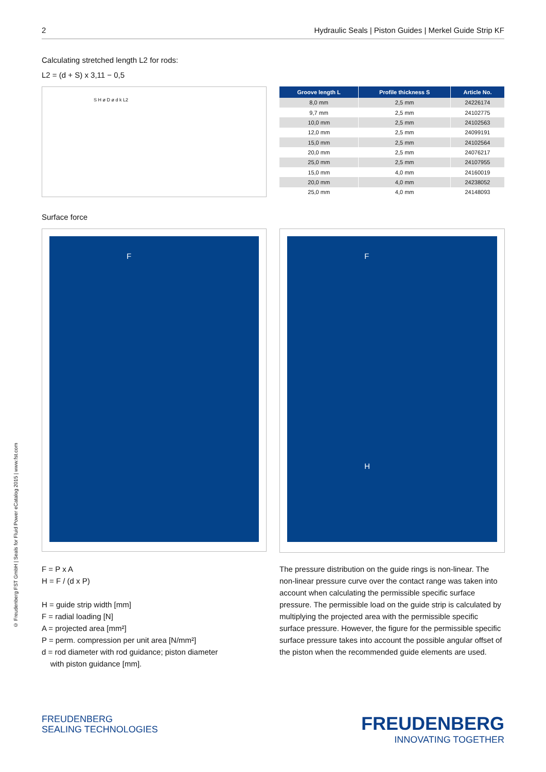2 Hydraulic Seals | Piston Guides | Merkel Guide Strip KF
© Freudenberg FST GmbH | Seals for Fluid Power eCatalog 2015 | www.fst.com
Calculating stretched length L2 for rods:
L2 = (d + S) x 3,11 − 0,5
S H ø D ø d k L2
| Groove length L | Profile thickness S | Article No. |
| --- | --- | --- |
| 8,0 mm | 2,5 mm | 24226174 |
| 9,7 mm | 2,5 mm | 24102775 |
| 10,0 mm | 2,5 mm | 24102563 |
| 12,0 mm | 2,5 mm | 24099191 |
| 15,0 mm | 2,5 mm | 24102564 |
| 20,0 mm | 2,5 mm | 24076217 |
| 25,0 mm | 2,5 mm | 24107955 |
| 15,0 mm | 4,0 mm | 24160019 |
| 20,0 mm | 4,0 mm | 24238052 |
| 25,0 mm | 4,0 mm | 24148093 |
Surface force
F
F
H
F = P x A
H = F / (d x P)
H = guide strip width [mm]
F = radial loading [N]
A = projected area [mm²]
P = perm. compression per unit area [N/mm²]
d = rod diameter with rod guidance; piston diameter
with piston guidance [mm].
The pressure distribution on the guide rings is non-linear. The non-linear pressure curve over the contact range was taken into account when calculating the permissible specific surface pressure. The permissible load on the guide strip is calculated by multiplying the projected area with the permissible specific surface pressure. However, the figure for the permissible specific surface pressure takes into account the possible angular offset of the piston when the recommended guide elements are used.
FREUDENBERG
SEALING TECHNOLOGIES
FREUDENBERG
INNOVATING TOGETHER